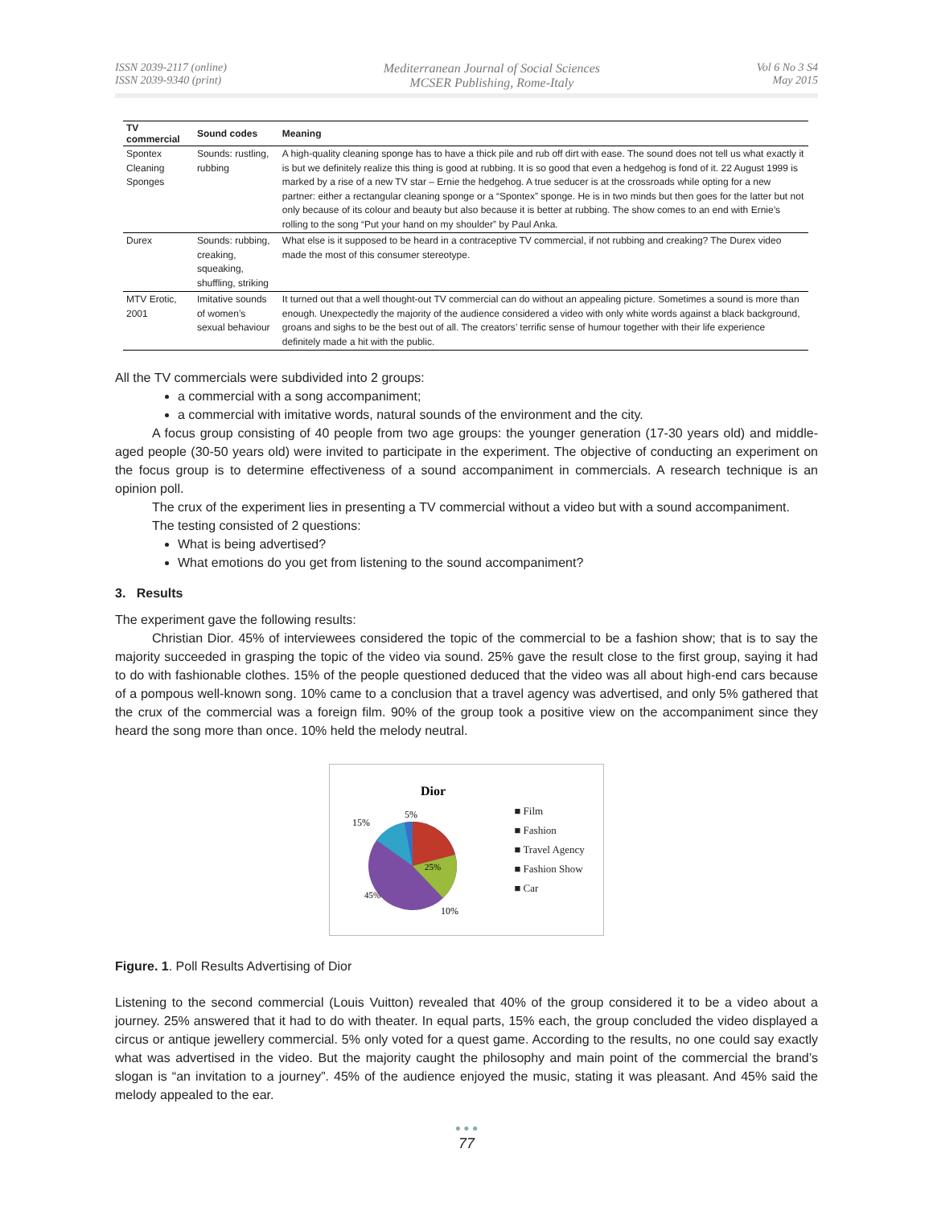ISSN 2039-2117 (online)
ISSN 2039-9340 (print)
Mediterranean Journal of Social Sciences
MCSER Publishing, Rome-Italy
Vol 6 No 3 S4
May 2015
| TV commercial | Sound codes | Meaning |
| --- | --- | --- |
| Spontex Cleaning Sponges | Sounds: rustling, rubbing | A high-quality cleaning sponge has to have a thick pile and rub off dirt with ease. The sound does not tell us what exactly it is but we definitely realize this thing is good at rubbing. It is so good that even a hedgehog is fond of it. 22 August 1999 is marked by a rise of a new TV star – Ernie the hedgehog. A true seducer is at the crossroads while opting for a new partner: either a rectangular cleaning sponge or a “Spontex” sponge. He is in two minds but then goes for the latter but not only because of its colour and beauty but also because it is better at rubbing. The show comes to an end with Ernie’s rolling to the song “Put your hand on my shoulder” by Paul Anka. |
| Durex | Sounds: rubbing, creaking, squeaking, shuffling, striking | What else is it supposed to be heard in a contraceptive TV commercial, if not rubbing and creaking? The Durex video made the most of this consumer stereotype. |
| MTV Erotic, 2001 | Imitative sounds of women’s sexual behaviour | It turned out that a well thought-out TV commercial can do without an appealing picture. Sometimes a sound is more than enough. Unexpectedly the majority of the audience considered a video with only white words against a black background, groans and sighs to be the best out of all. The creators’ terrific sense of humour together with their life experience definitely made a hit with the public. |
All the TV commercials were subdivided into 2 groups:
a commercial with a song accompaniment;
a commercial with imitative words, natural sounds of the environment and the city.
A focus group consisting of 40 people from two age groups: the younger generation (17-30 years old) and middle-aged people (30-50 years old) were invited to participate in the experiment. The objective of conducting an experiment on the focus group is to determine effectiveness of a sound accompaniment in commercials. A research technique is an opinion poll.
The crux of the experiment lies in presenting a TV commercial without a video but with a sound accompaniment.
The testing consisted of 2 questions:
What is being advertised?
What emotions do you get from listening to the sound accompaniment?
3. Results
The experiment gave the following results:
Christian Dior. 45% of interviewees considered the topic of the commercial to be a fashion show; that is to say the majority succeeded in grasping the topic of the video via sound. 25% gave the result close to the first group, saying it had to do with fashionable clothes. 15% of the people questioned deduced that the video was all about high-end cars because of a pompous well-known song. 10% came to a conclusion that a travel agency was advertised, and only 5% gathered that the crux of the commercial was a foreign film. 90% of the group took a positive view on the accompaniment since they heard the song more than once. 10% held the melody neutral.
Dior
15%
5%
25%
10%
45%
■ Film
■ Fashion
■ Travel Agency
■ Fashion Show
■ Car
Figure. 1. Poll Results Advertising of Dior
Listening to the second commercial (Louis Vuitton) revealed that 40% of the group considered it to be a video about a journey. 25% answered that it had to do with theater. In equal parts, 15% each, the group concluded the video displayed a circus or antique jewellery commercial. 5% only voted for a quest game. According to the results, no one could say exactly what was advertised in the video. But the majority caught the philosophy and main point of the commercial the brand’s slogan is “an invitation to a journey”. 45% of the audience enjoyed the music, stating it was pleasant. And 45% said the melody appealed to the ear.
● ● ●
77